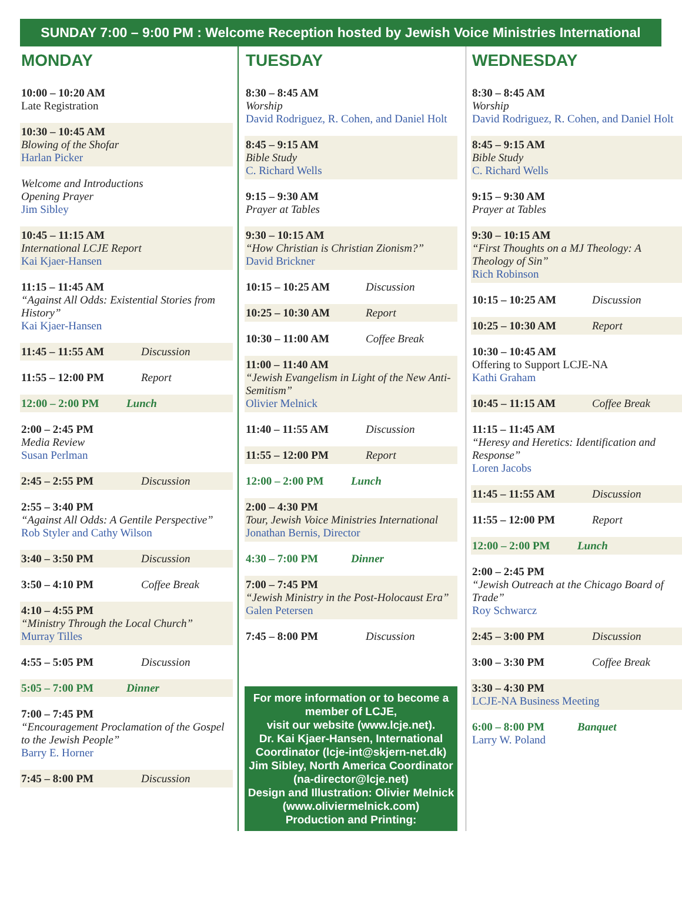SUNDAY 7:00 – 9:00 PM : Welcome Reception hosted by Jewish Voice Ministries International
MONDAY
10:00 – 10:20 AM
Late Registration
10:30 – 10:45 AM
Blowing of the Shofar
Harlan Picker
Welcome and Introductions
Opening Prayer
Jim Sibley
10:45 – 11:15 AM
International LCJE Report
Kai Kjaer-Hansen
11:15 – 11:45 AM
“Against All Odds: Existential Stories from History”
Kai Kjaer-Hansen
11:45 – 11:55 AM Discussion
11:55 – 12:00 PM Report
12:00 – 2:00 PM Lunch
2:00 – 2:45 PM
Media Review
Susan Perlman
2:45 – 2:55 PM Discussion
2:55 – 3:40 PM
“Against All Odds: A Gentile Perspective”
Rob Styler and Cathy Wilson
3:40 – 3:50 PM Discussion
3:50 – 4:10 PM Coffee Break
4:10 – 4:55 PM
“Ministry Through the Local Church”
Murray Tilles
4:55 – 5:05 PM Discussion
5:05 – 7:00 PM Dinner
7:00 – 7:45 PM
“Encouragement Proclamation of the Gospel to the Jewish People”
Barry E. Horner
7:45 – 8:00 PM Discussion
TUESDAY
8:30 – 8:45 AM
Worship
David Rodriguez, R. Cohen, and Daniel Holt
8:45 – 9:15 AM
Bible Study
C. Richard Wells
9:15 – 9:30 AM
Prayer at Tables
9:30 – 10:15 AM
“How Christian is Christian Zionism?”
David Brickner
10:15 – 10:25 AM Discussion
10:25 – 10:30 AM Report
10:30 – 11:00 AM Coffee Break
11:00 – 11:40 AM
“Jewish Evangelism in Light of the New Anti-Semitism”
Olivier Melnick
11:40 – 11:55 AM Discussion
11:55 – 12:00 PM Report
12:00 – 2:00 PM Lunch
2:00 – 4:30 PM
Tour, Jewish Voice Ministries International
Jonathan Bernis, Director
4:30 – 7:00 PM Dinner
7:00 – 7:45 PM
“Jewish Ministry in the Post-Holocaust Era”
Galen Petersen
7:45 – 8:00 PM Discussion
For more information or to become a member of LCJE,
visit our website (www.lcje.net).
Dr. Kai Kjaer-Hansen, International Coordinator (lcje-int@skjern-net.dk)
Jim Sibley, North America Coordinator (na-director@lcje.net)
Design and Illustration: Olivier Melnick (www.oliviermelnick.com)
Production and Printing:
WEDNESDAY
8:30 – 8:45 AM
Worship
David Rodriguez, R. Cohen, and Daniel Holt
8:45 – 9:15 AM
Bible Study
C. Richard Wells
9:15 – 9:30 AM
Prayer at Tables
9:30 – 10:15 AM
“First Thoughts on a MJ Theology: A Theology of Sin”
Rich Robinson
10:15 – 10:25 AM Discussion
10:25 – 10:30 AM Report
10:30 – 10:45 AM
Offering to Support LCJE-NA
Kathi Graham
10:45 – 11:15 AM Coffee Break
11:15 – 11:45 AM
“Heresy and Heretics: Identification and Response”
Loren Jacobs
11:45 – 11:55 AM Discussion
11:55 – 12:00 PM Report
12:00 – 2:00 PM Lunch
2:00 – 2:45 PM
“Jewish Outreach at the Chicago Board of Trade”
Roy Schwarcz
2:45 – 3:00 PM Discussion
3:00 – 3:30 PM Coffee Break
3:30 – 4:30 PM
LCJE-NA Business Meeting
6:00 – 8:00 PM Banquet
Larry W. Poland